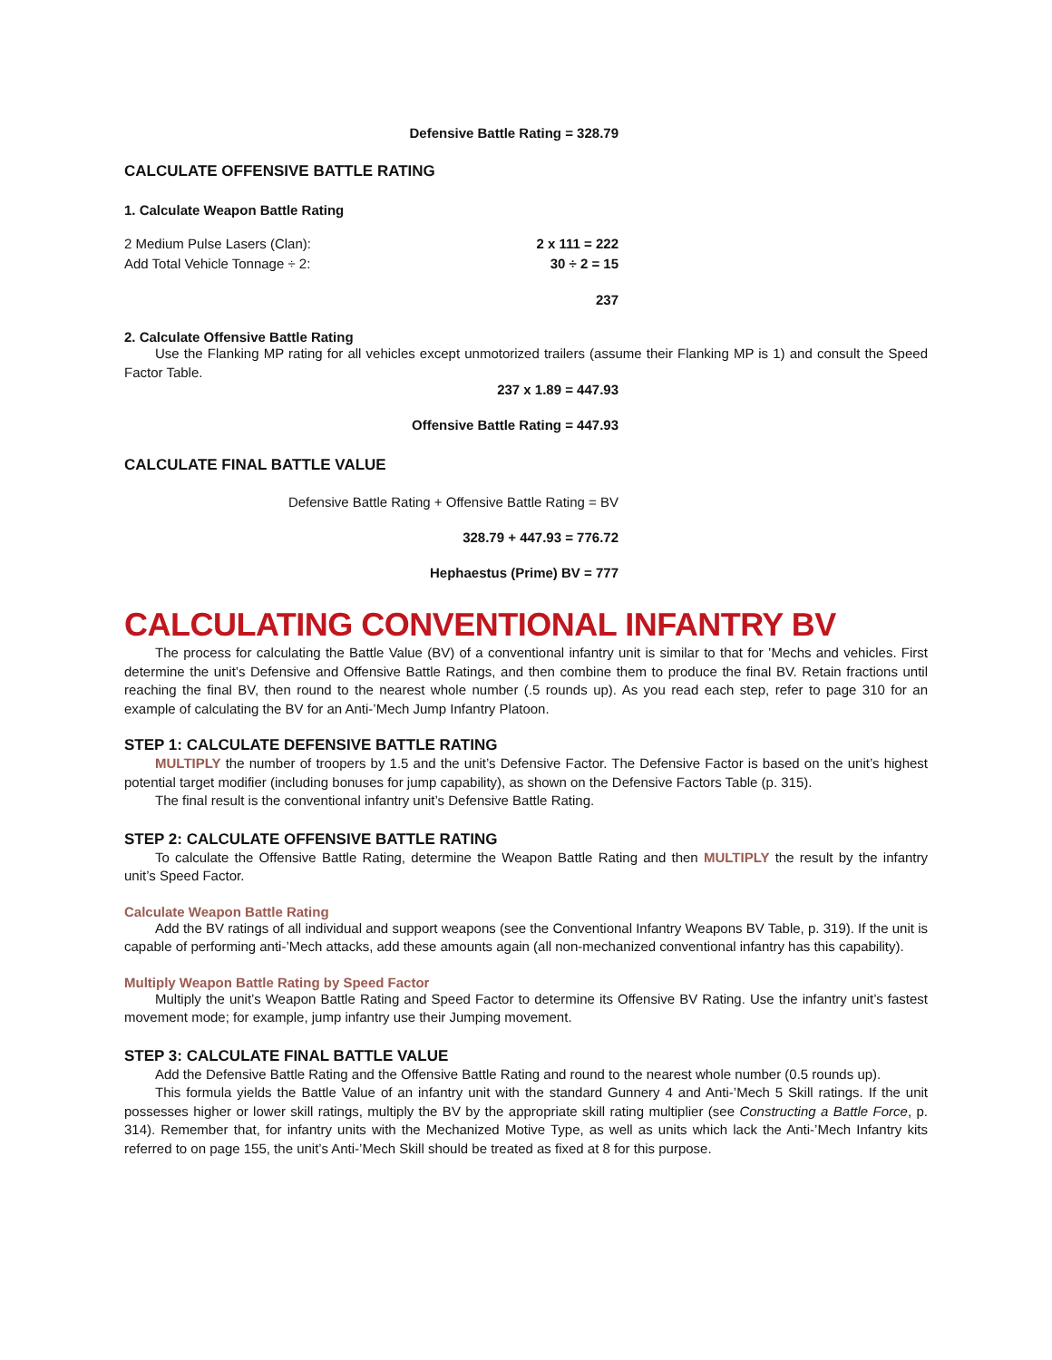Defensive Battle Rating = 328.79
CALCULATE OFFENSIVE BATTLE RATING
1. Calculate Weapon Battle Rating
2 Medium Pulse Lasers (Clan): 2 x 111 = 222
Add Total Vehicle Tonnage ÷ 2: 30 ÷ 2 = 15
237
2. Calculate Offensive Battle Rating
Use the Flanking MP rating for all vehicles except unmotorized trailers (assume their Flanking MP is 1) and consult the Speed Factor Table.
237 x 1.89 = 447.93
Offensive Battle Rating = 447.93
CALCULATE FINAL BATTLE VALUE
Defensive Battle Rating + Offensive Battle Rating = BV
328.79 + 447.93 = 776.72
Hephaestus (Prime) BV = 777
CALCULATING CONVENTIONAL INFANTRY BV
The process for calculating the Battle Value (BV) of a conventional infantry unit is similar to that for ’Mechs and vehicles. First determine the unit’s Defensive and Offensive Battle Ratings, and then combine them to produce the final BV. Retain fractions until reaching the final BV, then round to the nearest whole number (.5 rounds up). As you read each step, refer to page 310 for an example of calculating the BV for an Anti-’Mech Jump Infantry Platoon.
STEP 1: CALCULATE DEFENSIVE BATTLE RATING
MULTIPLY the number of troopers by 1.5 and the unit’s Defensive Factor. The Defensive Factor is based on the unit’s highest potential target modifier (including bonuses for jump capability), as shown on the Defensive Factors Table (p. 315).
The final result is the conventional infantry unit’s Defensive Battle Rating.
STEP 2: CALCULATE OFFENSIVE BATTLE RATING
To calculate the Offensive Battle Rating, determine the Weapon Battle Rating and then MULTIPLY the result by the infantry unit’s Speed Factor.
Calculate Weapon Battle Rating
Add the BV ratings of all individual and support weapons (see the Conventional Infantry Weapons BV Table, p. 319). If the unit is capable of performing anti-’Mech attacks, add these amounts again (all non-mechanized conventional infantry has this capability).
Multiply Weapon Battle Rating by Speed Factor
Multiply the unit’s Weapon Battle Rating and Speed Factor to determine its Offensive BV Rating. Use the infantry unit’s fastest movement mode; for example, jump infantry use their Jumping movement.
STEP 3: CALCULATE FINAL BATTLE VALUE
Add the Defensive Battle Rating and the Offensive Battle Rating and round to the nearest whole number (0.5 rounds up).
This formula yields the Battle Value of an infantry unit with the standard Gunnery 4 and Anti-’Mech 5 Skill ratings. If the unit possesses higher or lower skill ratings, multiply the BV by the appropriate skill rating multiplier (see Constructing a Battle Force, p. 314). Remember that, for infantry units with the Mechanized Motive Type, as well as units which lack the Anti-’Mech Infantry kits referred to on page 155, the unit’s Anti-’Mech Skill should be treated as fixed at 8 for this purpose.